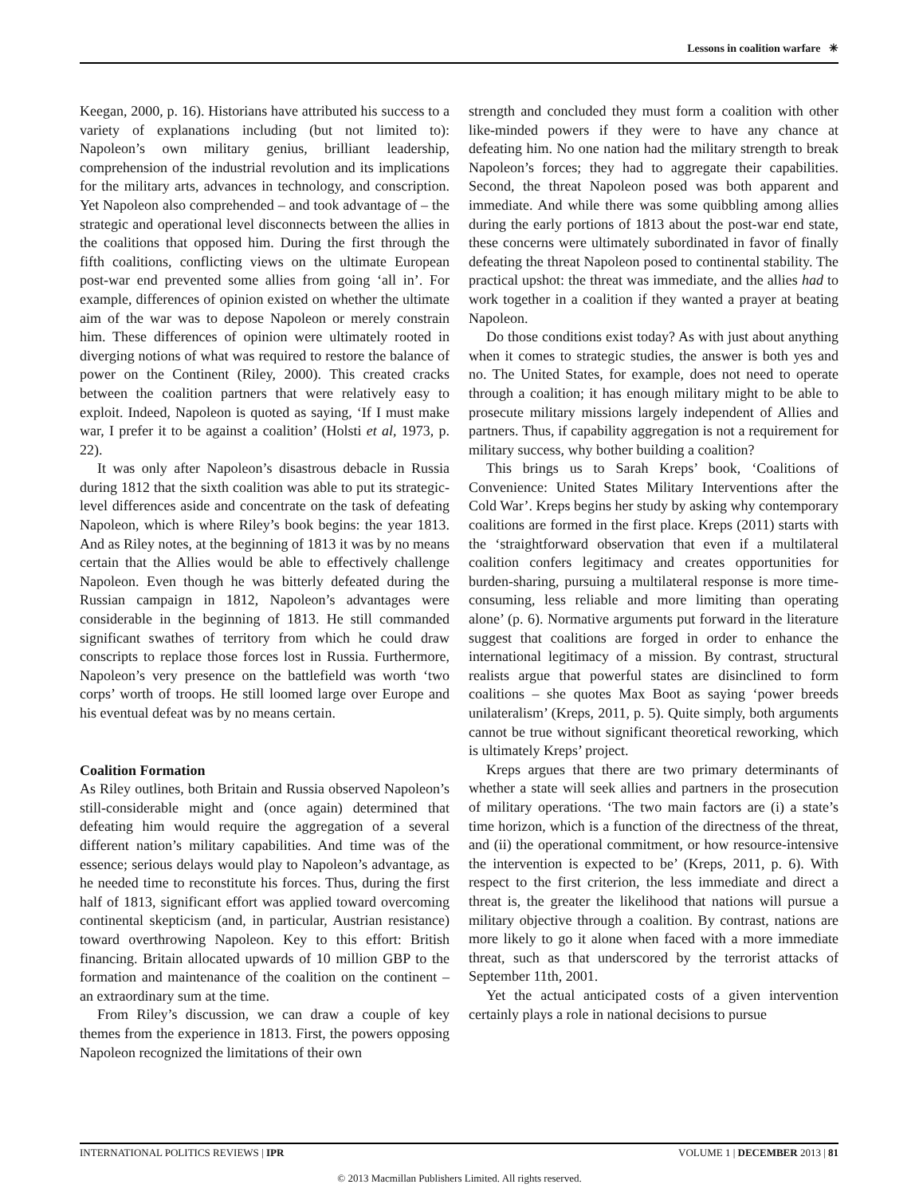Lessons in coalition warfare ✳
Keegan, 2000, p. 16). Historians have attributed his success to a variety of explanations including (but not limited to): Napoleon’s own military genius, brilliant leadership, comprehension of the industrial revolution and its implications for the military arts, advances in technology, and conscription. Yet Napoleon also comprehended – and took advantage of – the strategic and operational level disconnects between the allies in the coalitions that opposed him. During the first through the fifth coalitions, conflicting views on the ultimate European post-war end prevented some allies from going ‘all in’. For example, differences of opinion existed on whether the ultimate aim of the war was to depose Napoleon or merely constrain him. These differences of opinion were ultimately rooted in diverging notions of what was required to restore the balance of power on the Continent (Riley, 2000). This created cracks between the coalition partners that were relatively easy to exploit. Indeed, Napoleon is quoted as saying, ‘If I must make war, I prefer it to be against a coalition’ (Holsti et al, 1973, p. 22).
It was only after Napoleon’s disastrous debacle in Russia during 1812 that the sixth coalition was able to put its strategic-level differences aside and concentrate on the task of defeating Napoleon, which is where Riley’s book begins: the year 1813. And as Riley notes, at the beginning of 1813 it was by no means certain that the Allies would be able to effectively challenge Napoleon. Even though he was bitterly defeated during the Russian campaign in 1812, Napoleon’s advantages were considerable in the beginning of 1813. He still commanded significant swathes of territory from which he could draw conscripts to replace those forces lost in Russia. Furthermore, Napoleon’s very presence on the battlefield was worth ‘two corps’ worth of troops. He still loomed large over Europe and his eventual defeat was by no means certain.
Coalition Formation
As Riley outlines, both Britain and Russia observed Napoleon’s still-considerable might and (once again) determined that defeating him would require the aggregation of a several different nation’s military capabilities. And time was of the essence; serious delays would play to Napoleon’s advantage, as he needed time to reconstitute his forces. Thus, during the first half of 1813, significant effort was applied toward overcoming continental skepticism (and, in particular, Austrian resistance) toward overthrowing Napoleon. Key to this effort: British financing. Britain allocated upwards of 10 million GBP to the formation and maintenance of the coalition on the continent – an extraordinary sum at the time.
From Riley’s discussion, we can draw a couple of key themes from the experience in 1813. First, the powers opposing Napoleon recognized the limitations of their own
strength and concluded they must form a coalition with other like-minded powers if they were to have any chance at defeating him. No one nation had the military strength to break Napoleon’s forces; they had to aggregate their capabilities. Second, the threat Napoleon posed was both apparent and immediate. And while there was some quibbling among allies during the early portions of 1813 about the post-war end state, these concerns were ultimately subordinated in favor of finally defeating the threat Napoleon posed to continental stability. The practical upshot: the threat was immediate, and the allies had to work together in a coalition if they wanted a prayer at beating Napoleon.
Do those conditions exist today? As with just about anything when it comes to strategic studies, the answer is both yes and no. The United States, for example, does not need to operate through a coalition; it has enough military might to be able to prosecute military missions largely independent of Allies and partners. Thus, if capability aggregation is not a requirement for military success, why bother building a coalition?
This brings us to Sarah Kreps’ book, ‘Coalitions of Convenience: United States Military Interventions after the Cold War’. Kreps begins her study by asking why contemporary coalitions are formed in the first place. Kreps (2011) starts with the ‘straightforward observation that even if a multilateral coalition confers legitimacy and creates opportunities for burden-sharing, pursuing a multilateral response is more time-consuming, less reliable and more limiting than operating alone’ (p. 6). Normative arguments put forward in the literature suggest that coalitions are forged in order to enhance the international legitimacy of a mission. By contrast, structural realists argue that powerful states are disinclined to form coalitions – she quotes Max Boot as saying ‘power breeds unilateralism’ (Kreps, 2011, p. 5). Quite simply, both arguments cannot be true without significant theoretical reworking, which is ultimately Kreps’ project.
Kreps argues that there are two primary determinants of whether a state will seek allies and partners in the prosecution of military operations. ‘The two main factors are (i) a state’s time horizon, which is a function of the directness of the threat, and (ii) the operational commitment, or how resource-intensive the intervention is expected to be’ (Kreps, 2011, p. 6). With respect to the first criterion, the less immediate and direct a threat is, the greater the likelihood that nations will pursue a military objective through a coalition. By contrast, nations are more likely to go it alone when faced with a more immediate threat, such as that underscored by the terrorist attacks of September 11th, 2001.
Yet the actual anticipated costs of a given intervention certainly plays a role in national decisions to pursue
INTERNATIONAL POLITICS REVIEWS | IPR VOLUME 1 | DECEMBER 2013 | 81
© 2013 Macmillan Publishers Limited. All rights reserved.